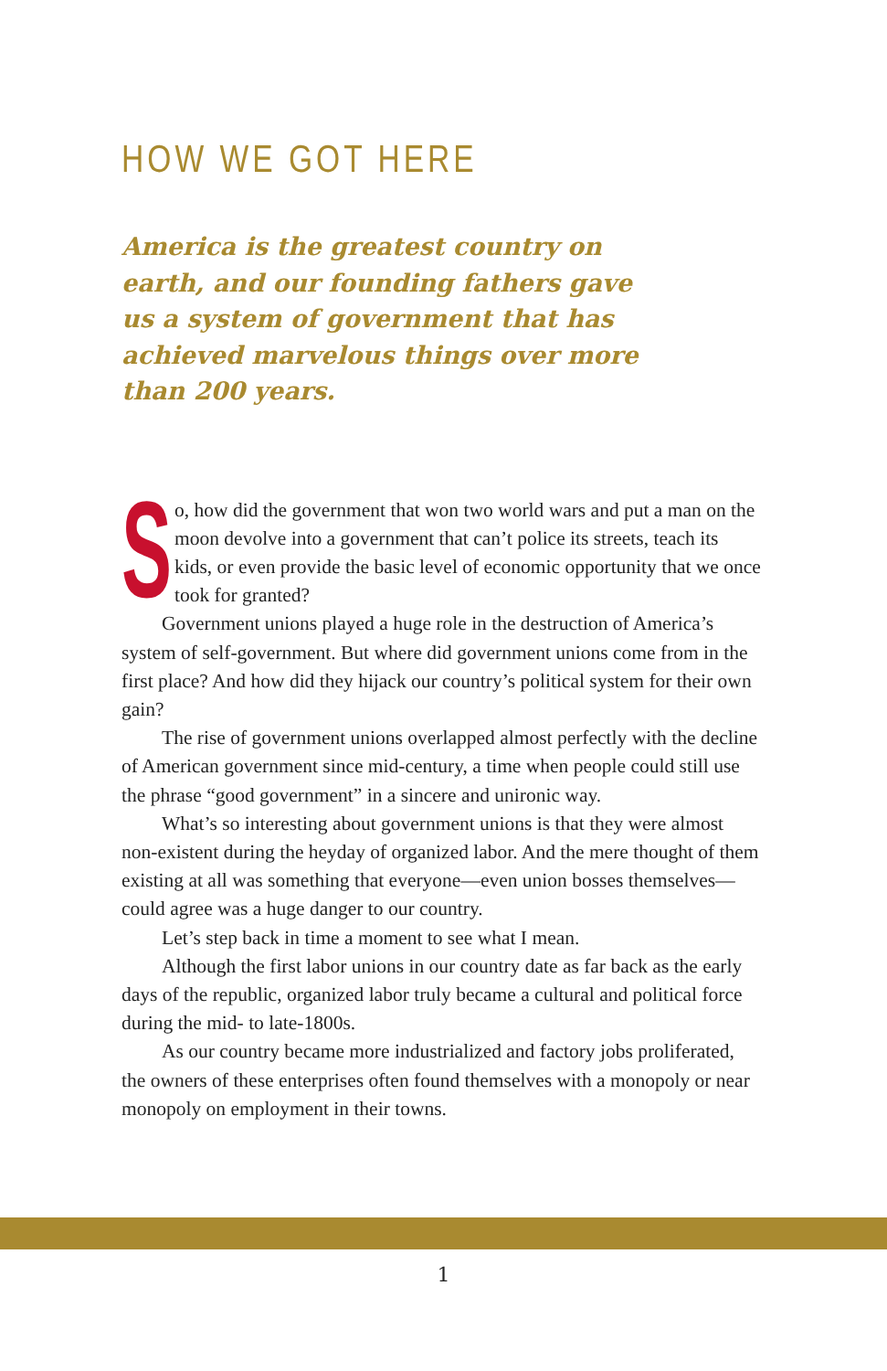HOW WE GOT HERE
America is the greatest country on earth, and our founding fathers gave us a system of government that has achieved marvelous things over more than 200 years.
So, how did the government that won two world wars and put a man on the moon devolve into a government that can’t police its streets, teach its kids, or even provide the basic level of economic opportunity that we once took for granted?
Government unions played a huge role in the destruction of America’s system of self-government. But where did government unions come from in the first place? And how did they hijack our country’s political system for their own gain?
The rise of government unions overlapped almost perfectly with the decline of American government since mid-century, a time when people could still use the phrase “good government” in a sincere and unironic way.
What’s so interesting about government unions is that they were almost non-existent during the heyday of organized labor. And the mere thought of them existing at all was something that everyone—even union bosses themselves—could agree was a huge danger to our country.
Let’s step back in time a moment to see what I mean.
Although the first labor unions in our country date as far back as the early days of the republic, organized labor truly became a cultural and political force during the mid- to late-1800s.
As our country became more industrialized and factory jobs proliferated, the owners of these enterprises often found themselves with a monopoly or near monopoly on employment in their towns.
1